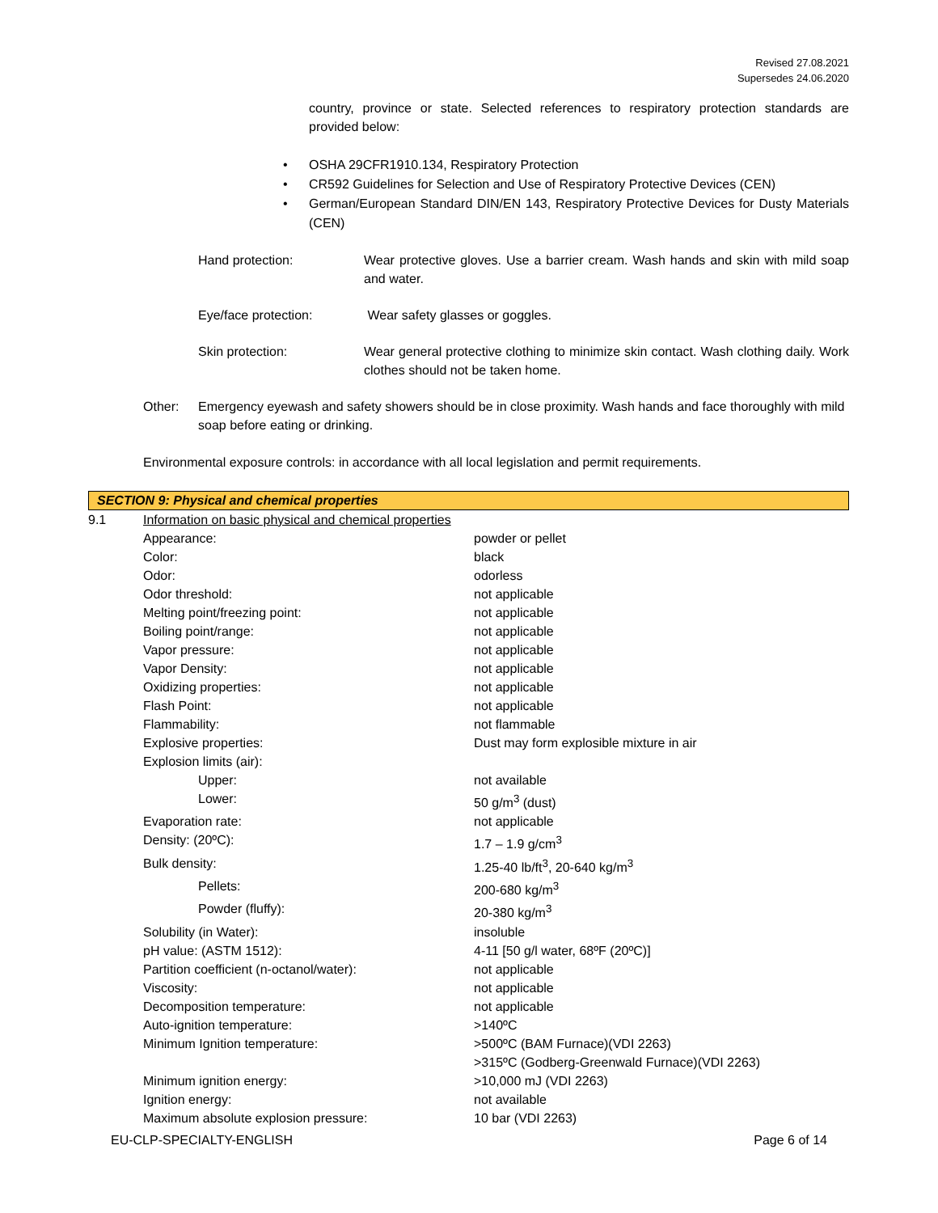Revised 27.08.2021
Supersedes 24.06.2020
country, province or state. Selected references to respiratory protection standards are provided below:
• OSHA 29CFR1910.134, Respiratory Protection
• CR592 Guidelines for Selection and Use of Respiratory Protective Devices (CEN)
• German/European Standard DIN/EN 143, Respiratory Protective Devices for Dusty Materials (CEN)
Hand protection: Wear protective gloves. Use a barrier cream. Wash hands and skin with mild soap and water.
Eye/face protection: Wear safety glasses or goggles.
Skin protection: Wear general protective clothing to minimize skin contact. Wash clothing daily. Work clothes should not be taken home.
Other: Emergency eyewash and safety showers should be in close proximity. Wash hands and face thoroughly with mild soap before eating or drinking.
Environmental exposure controls: in accordance with all local legislation and permit requirements.
SECTION 9: Physical and chemical properties
| 9.1 | Information on basic physical and chemical properties | |
| | Appearance: | powder or pellet |
| | Color: | black |
| | Odor: | odorless |
| | Odor threshold: | not applicable |
| | Melting point/freezing point: | not applicable |
| | Boiling point/range: | not applicable |
| | Vapor pressure: | not applicable |
| | Vapor Density: | not applicable |
| | Oxidizing properties: | not applicable |
| | Flash Point: | not applicable |
| | Flammability: | not flammable |
| | Explosive properties: | Dust may form explosible mixture in air |
| | Explosion limits (air): | |
| | Upper: | not available |
| | Lower: | 50 g/m<sup>3</sup> (dust) |
| | Evaporation rate: | not applicable |
| | Density: (20ºC): | 1.7 – 1.9 g/cm<sup>3</sup> |
| | Bulk density: | 1.25-40 lb/ft<sup>3</sup>, 20-640 kg/m<sup>3</sup> |
| | Pellets: | 200-680 kg/m<sup>3</sup> |
| | Powder (fluffy): | 20-380 kg/m<sup>3</sup> |
| | Solubility (in Water): | insoluble |
| | pH value: (ASTM 1512): | 4-11 [50 g/l water, 68ºF (20ºC)] |
| | Partition coefficient (n-octanol/water): | not applicable |
| | Viscosity: | not applicable |
| | Decomposition temperature: | not applicable |
| | Auto-ignition temperature: | >140ºC |
| | Minimum Ignition temperature: | >500ºC (BAM Furnace)(VDI 2263) >315ºC (Godberg-Greenwald Furnace)(VDI 2263) |
| | Minimum ignition energy: | >10,000 mJ (VDI 2263) |
| | Ignition energy: | not available |
| | Maximum absolute explosion pressure: | 10 bar (VDI 2263) |
EU-CLP-SPECIALTY-ENGLISH Page 6 of 14